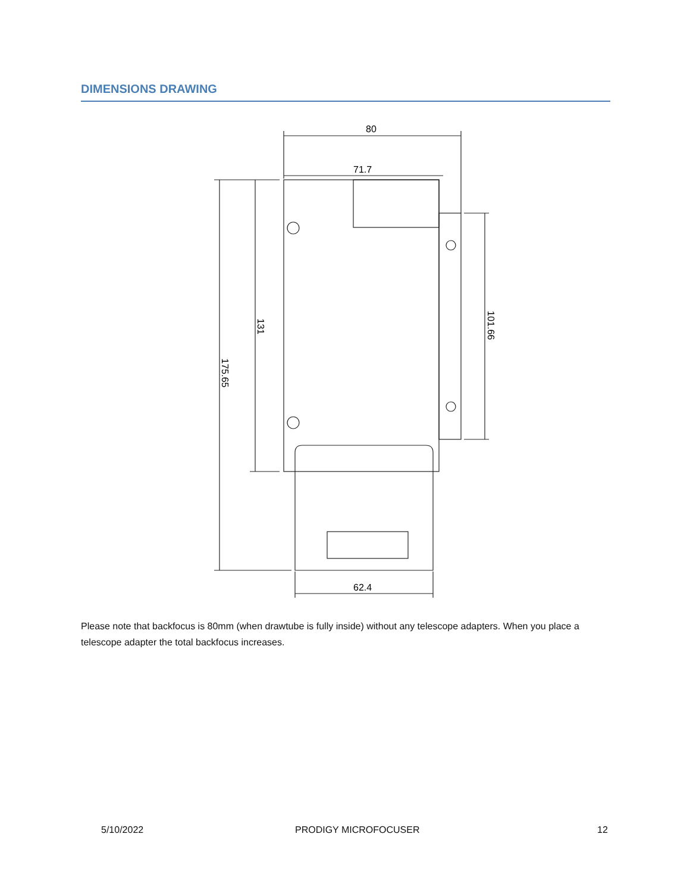DIMENSIONS DRAWING
80
71.7
62.4
175.65
131
101.66
Please note that backfocus is 80mm (when drawtube is fully inside) without any telescope adapters. When you place a telescope adapter the total backfocus increases.
5/10/2022 PRODIGY MICROFOCUSER 12